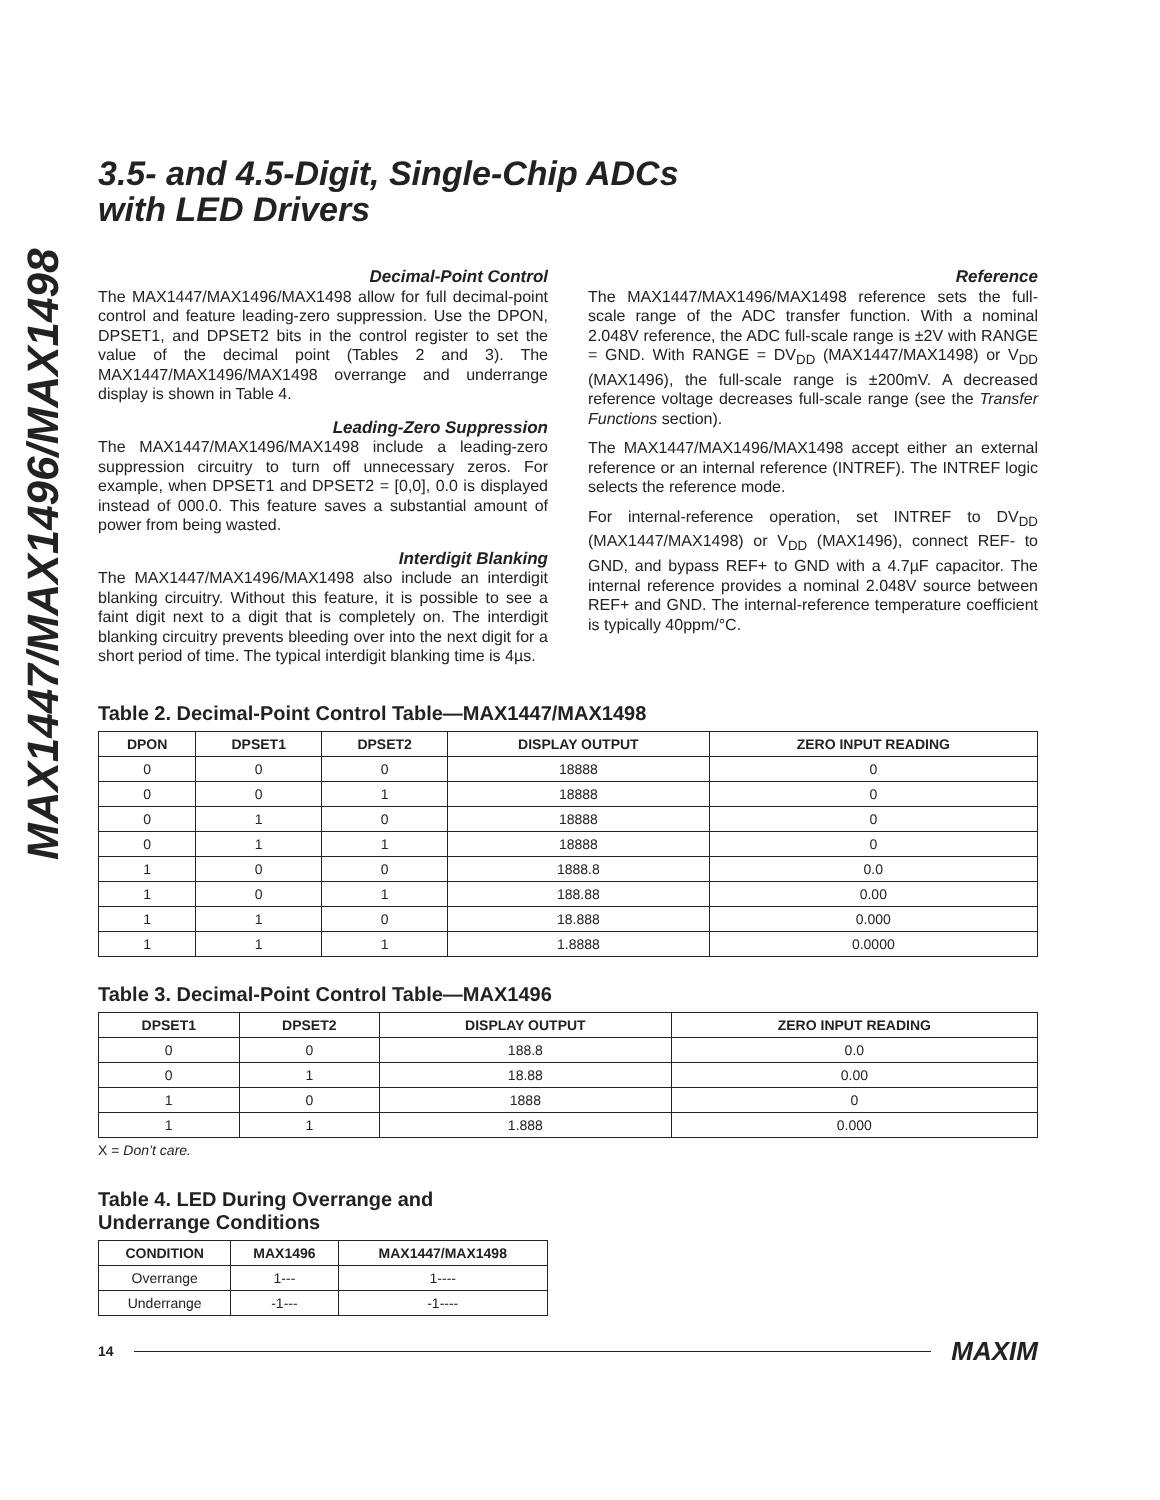MAX1447/MAX1496/MAX1498
3.5- and 4.5-Digit, Single-Chip ADCs
with LED Drivers
Decimal-Point Control
The MAX1447/MAX1496/MAX1498 allow for full decimal-point control and feature leading-zero suppression. Use the DPON, DPSET1, and DPSET2 bits in the control register to set the value of the decimal point (Tables 2 and 3). The MAX1447/MAX1496/MAX1498 overrange and underrange display is shown in Table 4.
Leading-Zero Suppression
The MAX1447/MAX1496/MAX1498 include a leading-zero suppression circuitry to turn off unnecessary zeros. For example, when DPSET1 and DPSET2 = [0,0], 0.0 is displayed instead of 000.0. This feature saves a substantial amount of power from being wasted.
Interdigit Blanking
The MAX1447/MAX1496/MAX1498 also include an interdigit blanking circuitry. Without this feature, it is possible to see a faint digit next to a digit that is completely on. The interdigit blanking circuitry prevents bleeding over into the next digit for a short period of time. The typical interdigit blanking time is 4µs.
Reference
The MAX1447/MAX1496/MAX1498 reference sets the full-scale range of the ADC transfer function. With a nominal 2.048V reference, the ADC full-scale range is ±2V with RANGE = GND. With RANGE = DV<sub>DD</sub> (MAX1447/MAX1498) or V<sub>DD</sub> (MAX1496), the full-scale range is ±200mV. A decreased reference voltage decreases full-scale range (see the Transfer Functions section).
The MAX1447/MAX1496/MAX1498 accept either an external reference or an internal reference (INTREF). The INTREF logic selects the reference mode.
For internal-reference operation, set INTREF to DV<sub>DD</sub> (MAX1447/MAX1498) or V<sub>DD</sub> (MAX1496), connect REF- to GND, and bypass REF+ to GND with a 4.7µF capacitor. The internal reference provides a nominal 2.048V source between REF+ and GND. The internal-reference temperature coefficient is typically 40ppm/°C.
Table 2. Decimal-Point Control Table—MAX1447/MAX1498
| DPON | DPSET1 | DPSET2 | DISPLAY OUTPUT | ZERO INPUT READING |
| --- | --- | --- | --- | --- |
| 0 | 0 | 0 | 18888 | 0 |
| 0 | 0 | 1 | 18888 | 0 |
| 0 | 1 | 0 | 18888 | 0 |
| 0 | 1 | 1 | 18888 | 0 |
| 1 | 0 | 0 | 1888.8 | 0.0 |
| 1 | 0 | 1 | 188.88 | 0.00 |
| 1 | 1 | 0 | 18.888 | 0.000 |
| 1 | 1 | 1 | 1.8888 | 0.0000 |
Table 3. Decimal-Point Control Table—MAX1496
| DPSET1 | DPSET2 | DISPLAY OUTPUT | ZERO INPUT READING |
| --- | --- | --- | --- |
| 0 | 0 | 188.8 | 0.0 |
| 0 | 1 | 18.88 | 0.00 |
| 1 | 0 | 1888 | 0 |
| 1 | 1 | 1.888 | 0.000 |
X = Don’t care.
Table 4. LED During Overrange and
Underrange Conditions
| CONDITION | MAX1496 | MAX1447/MAX1498 |
| --- | --- | --- |
| Overrange | 1--- | 1---- |
| Underrange | -1--- | -1---- |
14 MAXIM